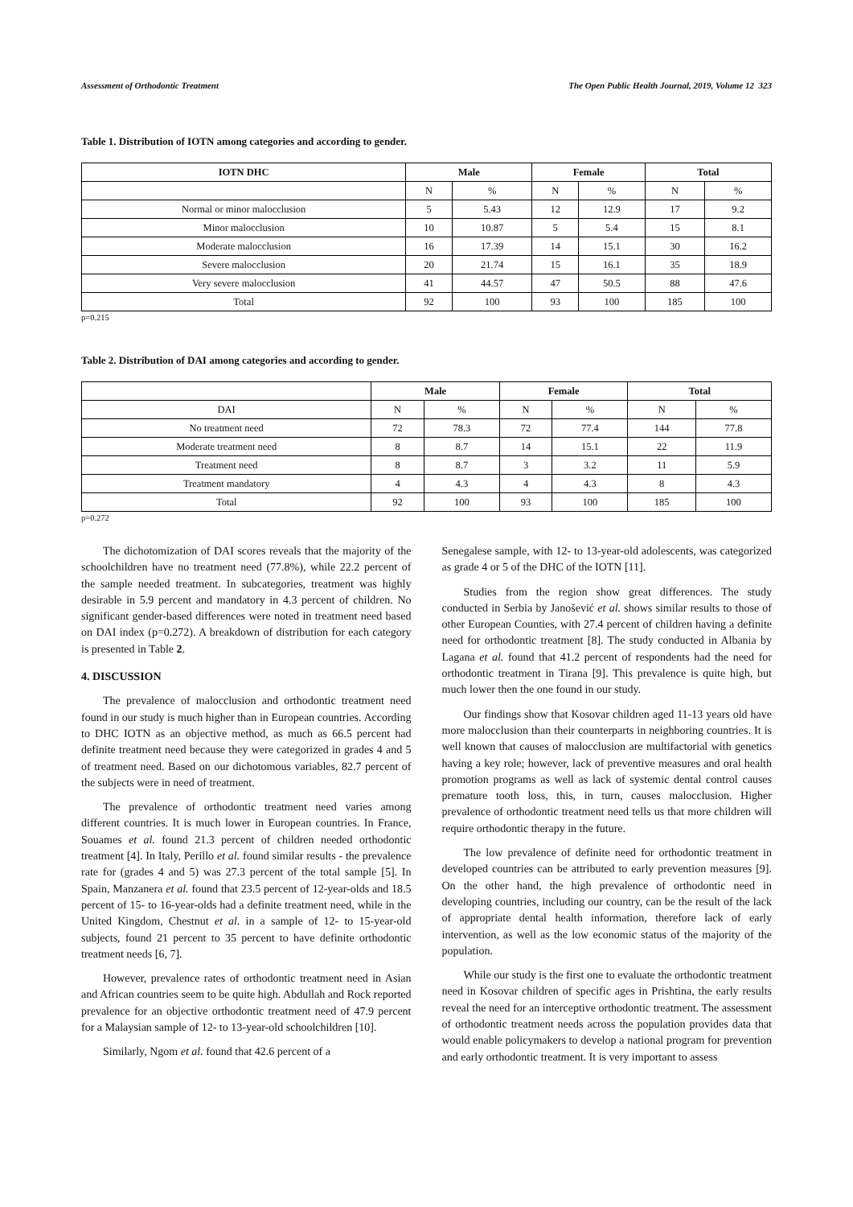Assessment of Orthodontic Treatment The Open Public Health Journal, 2019, Volume 12 323
Table 1. Distribution of IOTN among categories and according to gender.
| IOTN DHC | Male | | Female | | Total | |
| --- | --- | --- | --- | --- | --- | --- |
| | N | % | N | % | N | % |
| Normal or minor malocclusion | 5 | 5.43 | 12 | 12.9 | 17 | 9.2 |
| Minor malocclusion | 10 | 10.87 | 5 | 5.4 | 15 | 8.1 |
| Moderate malocclusion | 16 | 17.39 | 14 | 15.1 | 30 | 16.2 |
| Severe malocclusion | 20 | 21.74 | 15 | 16.1 | 35 | 18.9 |
| Very severe malocclusion | 41 | 44.57 | 47 | 50.5 | 88 | 47.6 |
| Total | 92 | 100 | 93 | 100 | 185 | 100 |
p=0.215
Table 2. Distribution of DAI among categories and according to gender.
| | Male | | Female | | Total | |
| --- | --- | --- | --- | --- | --- | --- |
| DAI | N | % | N | % | N | % |
| No treatment need | 72 | 78.3 | 72 | 77.4 | 144 | 77.8 |
| Moderate treatment need | 8 | 8.7 | 14 | 15.1 | 22 | 11.9 |
| Treatment need | 8 | 8.7 | 3 | 3.2 | 11 | 5.9 |
| Treatment mandatory | 4 | 4.3 | 4 | 4.3 | 8 | 4.3 |
| Total | 92 | 100 | 93 | 100 | 185 | 100 |
p=0.272
The dichotomization of DAI scores reveals that the majority of the schoolchildren have no treatment need (77.8%), while 22.2 percent of the sample needed treatment. In subcategories, treatment was highly desirable in 5.9 percent and mandatory in 4.3 percent of children. No significant gender-based differences were noted in treatment need based on DAI index (p=0.272). A breakdown of distribution for each category is presented in Table 2.
4. DISCUSSION
The prevalence of malocclusion and orthodontic treatment need found in our study is much higher than in European countries. According to DHC IOTN as an objective method, as much as 66.5 percent had definite treatment need because they were categorized in grades 4 and 5 of treatment need. Based on our dichotomous variables, 82.7 percent of the subjects were in need of treatment.
The prevalence of orthodontic treatment need varies among different countries. It is much lower in European countries. In France, Souames et al. found 21.3 percent of children needed orthodontic treatment [4]. In Italy, Perillo et al. found similar results - the prevalence rate for (grades 4 and 5) was 27.3 percent of the total sample [5]. In Spain, Manzanera et al. found that 23.5 percent of 12-year-olds and 18.5 percent of 15- to 16-year-olds had a definite treatment need, while in the United Kingdom, Chestnut et al. in a sample of 12- to 15-year-old subjects, found 21 percent to 35 percent to have definite orthodontic treatment needs [6, 7].
However, prevalence rates of orthodontic treatment need in Asian and African countries seem to be quite high. Abdullah and Rock reported prevalence for an objective orthodontic treatment need of 47.9 percent for a Malaysian sample of 12- to 13-year-old schoolchildren [10].
Similarly, Ngom et al. found that 42.6 percent of a
Senegalese sample, with 12- to 13-year-old adolescents, was categorized as grade 4 or 5 of the DHC of the IOTN [11].
Studies from the region show great differences. The study conducted in Serbia by Janošević et al. shows similar results to those of other European Counties, with 27.4 percent of children having a definite need for orthodontic treatment [8]. The study conducted in Albania by Lagana et al. found that 41.2 percent of respondents had the need for orthodontic treatment in Tirana [9]. This prevalence is quite high, but much lower then the one found in our study.
Our findings show that Kosovar children aged 11-13 years old have more malocclusion than their counterparts in neighboring countries. It is well known that causes of malocclusion are multifactorial with genetics having a key role; however, lack of preventive measures and oral health promotion programs as well as lack of systemic dental control causes premature tooth loss, this, in turn, causes malocclusion. Higher prevalence of orthodontic treatment need tells us that more children will require orthodontic therapy in the future.
The low prevalence of definite need for orthodontic treatment in developed countries can be attributed to early prevention measures [9]. On the other hand, the high prevalence of orthodontic need in developing countries, including our country, can be the result of the lack of appropriate dental health information, therefore lack of early intervention, as well as the low economic status of the majority of the population.
While our study is the first one to evaluate the orthodontic treatment need in Kosovar children of specific ages in Prishtina, the early results reveal the need for an interceptive orthodontic treatment. The assessment of orthodontic treatment needs across the population provides data that would enable policymakers to develop a national program for prevention and early orthodontic treatment. It is very important to assess